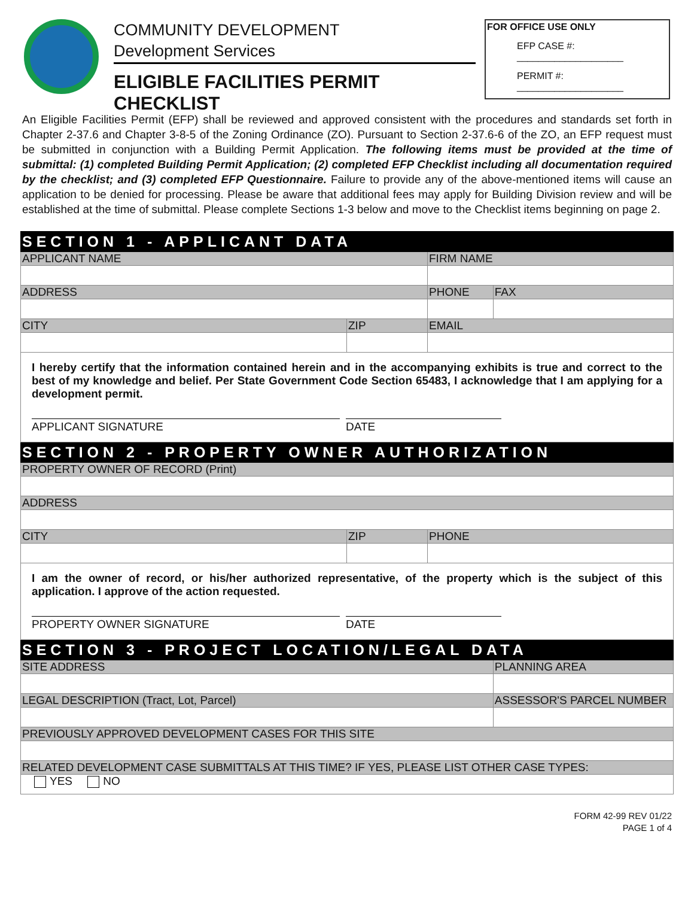COMMUNITY DEVELOPMENT
Development Services
ELIGIBLE FACILITIES PERMIT CHECKLIST
FOR OFFICE USE ONLY
EFP CASE #: ____________________
PERMIT #: ____________________
An Eligible Facilities Permit (EFP) shall be reviewed and approved consistent with the procedures and standards set forth in Chapter 2-37.6 and Chapter 3-8-5 of the Zoning Ordinance (ZO). Pursuant to Section 2-37.6-6 of the ZO, an EFP request must be submitted in conjunction with a Building Permit Application. The following items must be provided at the time of submittal: (1) completed Building Permit Application; (2) completed EFP Checklist including all documentation required by the checklist; and (3) completed EFP Questionnaire. Failure to provide any of the above-mentioned items will cause an application to be denied for processing. Please be aware that additional fees may apply for Building Division review and will be established at the time of submittal. Please complete Sections 1-3 below and move to the Checklist items beginning on page 2.
| SECTION 1 - APPLICANT DATA | | | |
| APPLICANT NAME | | FIRM NAME | |
| ADDRESS | | PHONE | FAX |
| CITY | ZIP | EMAIL | |
| I hereby certify that the information contained herein and in the accompanying exhibits is true and correct to the best of my knowledge and belief. Per State Government Code Section 65483, I acknowledge that I am applying for a development permit. APPLICANT SIGNATURE DATE | | | |
| SECTION 2 - PROPERTY OWNER AUTHORIZATION | | | |
| PROPERTY OWNER OF RECORD (Print) | | | |
| ADDRESS | | | |
| CITY | ZIP | PHONE | |
| I am the owner of record, or his/her authorized representative, of the property which is the subject of this application. I approve of the action requested. PROPERTY OWNER SIGNATURE DATE | | | |
| SECTION 3 - PROJECT LOCATION/LEGAL DATA | | | |
| SITE ADDRESS | | | PLANNING AREA |
| LEGAL DESCRIPTION (Tract, Lot, Parcel) | | | ASSESSOR'S PARCEL NUMBER |
| PREVIOUSLY APPROVED DEVELOPMENT CASES FOR THIS SITE | | | |
| RELATED DEVELOPMENT CASE SUBMITTALS AT THIS TIME? IF YES, PLEASE LIST OTHER CASE TYPES: | | | |
| YES NO | | | |
FORM 42-99 REV 01/22
PAGE 1 of 4